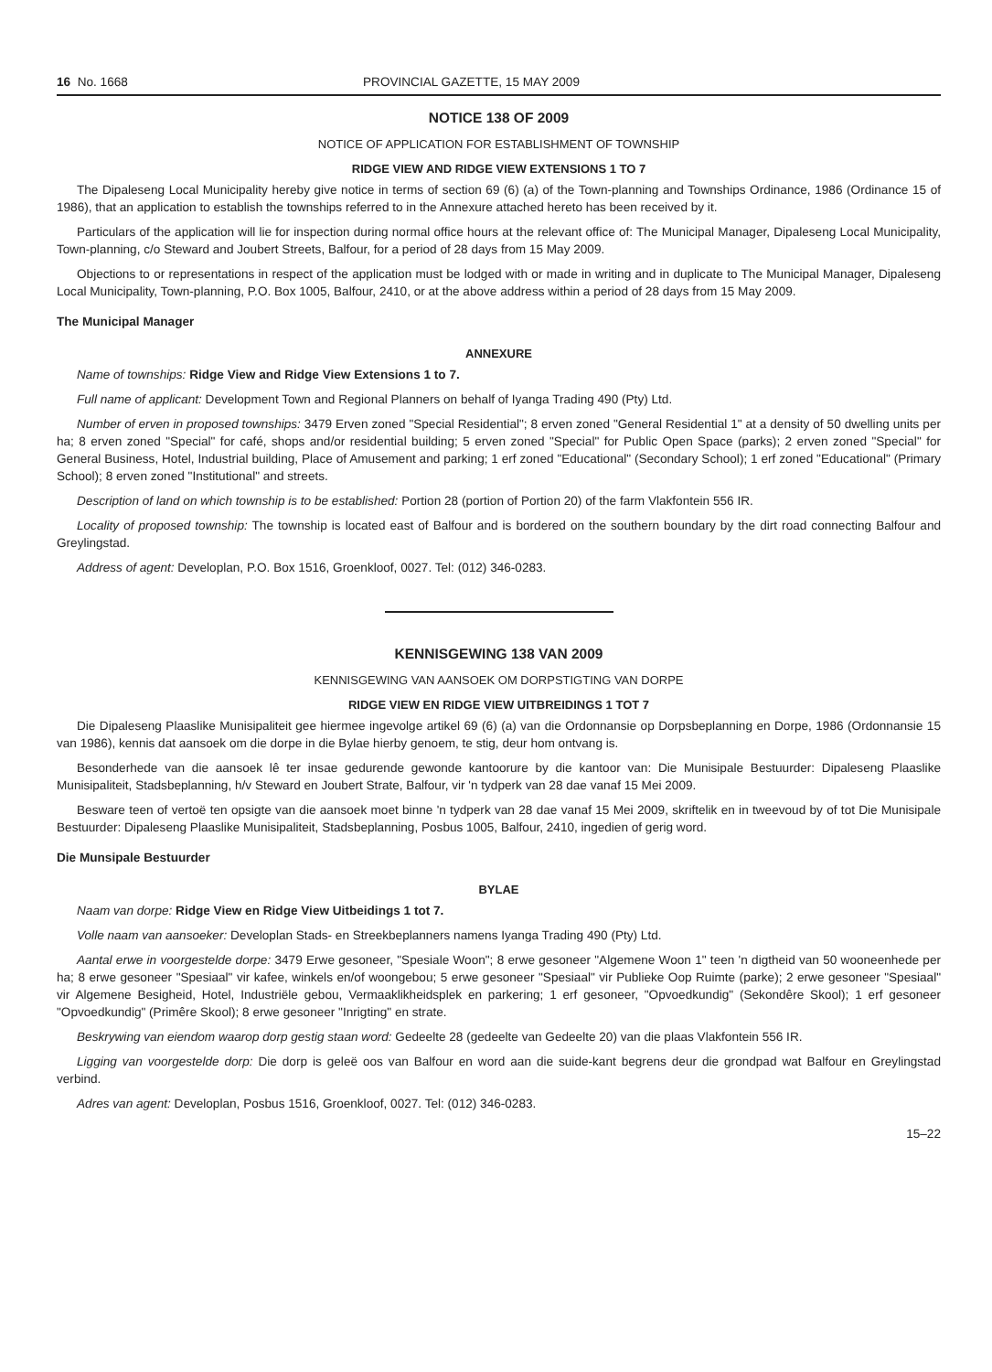16 No. 1668 PROVINCIAL GAZETTE, 15 MAY 2009
NOTICE 138 OF 2009
NOTICE OF APPLICATION FOR ESTABLISHMENT OF TOWNSHIP
RIDGE VIEW AND RIDGE VIEW EXTENSIONS 1 TO 7
The Dipaleseng Local Municipality hereby give notice in terms of section 69 (6) (a) of the Town-planning and Townships Ordinance, 1986 (Ordinance 15 of 1986), that an application to establish the townships referred to in the Annexure attached hereto has been received by it.
Particulars of the application will lie for inspection during normal office hours at the relevant office of: The Municipal Manager, Dipaleseng Local Municipality, Town-planning, c/o Steward and Joubert Streets, Balfour, for a period of 28 days from 15 May 2009.
Objections to or representations in respect of the application must be lodged with or made in writing and in duplicate to The Municipal Manager, Dipaleseng Local Municipality, Town-planning, P.O. Box 1005, Balfour, 2410, or at the above address within a period of 28 days from 15 May 2009.
The Municipal Manager
ANNEXURE
Name of townships: Ridge View and Ridge View Extensions 1 to 7.
Full name of applicant: Development Town and Regional Planners on behalf of Iyanga Trading 490 (Pty) Ltd.
Number of erven in proposed townships: 3479 Erven zoned "Special Residential"; 8 erven zoned "General Residential 1" at a density of 50 dwelling units per ha; 8 erven zoned "Special" for café, shops and/or residential building; 5 erven zoned "Special" for Public Open Space (parks); 2 erven zoned "Special" for General Business, Hotel, Industrial building, Place of Amusement and parking; 1 erf zoned "Educational" (Secondary School); 1 erf zoned "Educational" (Primary School); 8 erven zoned "Institutional" and streets.
Description of land on which township is to be established: Portion 28 (portion of Portion 20) of the farm Vlakfontein 556 IR.
Locality of proposed township: The township is located east of Balfour and is bordered on the southern boundary by the dirt road connecting Balfour and Greylingstad.
Address of agent: Developlan, P.O. Box 1516, Groenkloof, 0027. Tel: (012) 346-0283.
KENNISGEWING 138 VAN 2009
KENNISGEWING VAN AANSOEK OM DORPSTIGTING VAN DORPE
RIDGE VIEW EN RIDGE VIEW UITBREIDINGS 1 TOT 7
Die Dipaleseng Plaaslike Munisipaliteit gee hiermee ingevolge artikel 69 (6) (a) van die Ordonnansie op Dorpsbeplanning en Dorpe, 1986 (Ordonnansie 15 van 1986), kennis dat aansoek om die dorpe in die Bylae hierby genoem, te stig, deur hom ontvang is.
Besonderhede van die aansoek lê ter insae gedurende gewonde kantoorure by die kantoor van: Die Munisipale Bestuurder: Dipaleseng Plaaslike Munisipaliteit, Stadsbeplanning, h/v Steward en Joubert Strate, Balfour, vir 'n tydperk van 28 dae vanaf 15 Mei 2009.
Besware teen of vertoë ten opsigte van die aansoek moet binne 'n tydperk van 28 dae vanaf 15 Mei 2009, skriftelik en in tweevoud by of tot Die Munisipale Bestuurder: Dipaleseng Plaaslike Munisipaliteit, Stadsbeplanning, Posbus 1005, Balfour, 2410, ingedien of gerig word.
Die Munsipale Bestuurder
BYLAE
Naam van dorpe: Ridge View en Ridge View Uitbeidings 1 tot 7.
Volle naam van aansoeker: Developlan Stads- en Streekbeplanners namens Iyanga Trading 490 (Pty) Ltd.
Aantal erwe in voorgestelde dorpe: 3479 Erwe gesoneer, "Spesiale Woon"; 8 erwe gesoneer "Algemene Woon 1" teen 'n digtheid van 50 wooneenhede per ha; 8 erwe gesoneer "Spesiaal" vir kafee, winkels en/of woongebou; 5 erwe gesoneer "Spesiaal" vir Publieke Oop Ruimte (parke); 2 erwe gesoneer "Spesiaal" vir Algemene Besigheid, Hotel, Industriële gebou, Vermaaklikheidsplek en parkering; 1 erf gesoneer, "Opvoedkundig" (Sekondêre Skool); 1 erf gesoneer "Opvoedkundig" (Primêre Skool); 8 erwe gesoneer "Inrigting" en strate.
Beskrywing van eiendom waarop dorp gestig staan word: Gedeelte 28 (gedeelte van Gedeelte 20) van die plaas Vlakfontein 556 IR.
Ligging van voorgestelde dorp: Die dorp is geleë oos van Balfour en word aan die suide-kant begrens deur die grondpad wat Balfour en Greylingstad verbind.
Adres van agent: Developlan, Posbus 1516, Groenkloof, 0027. Tel: (012) 346-0283.
15–22